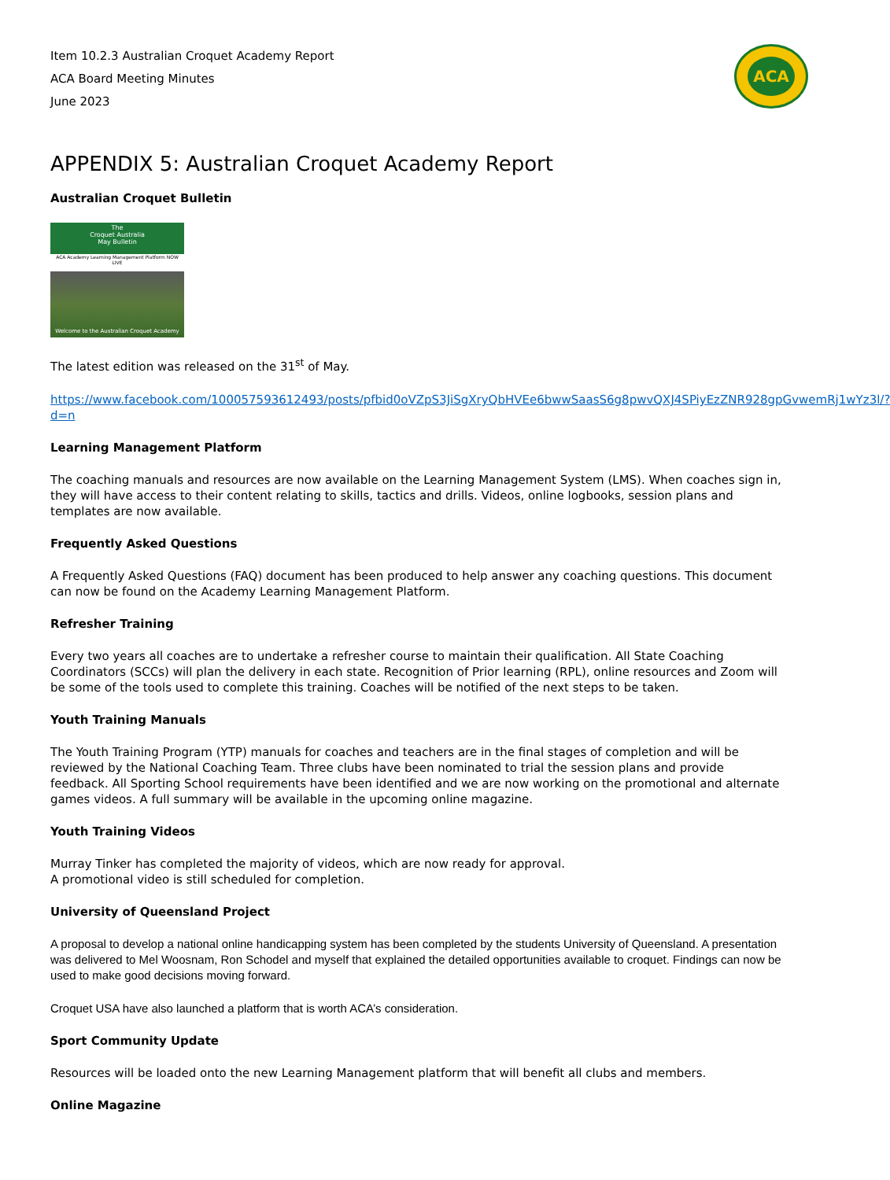Item 10.2.3 Australian Croquet Academy Report
ACA Board Meeting Minutes
June 2023
ACA
APPENDIX 5: Australian Croquet Academy Report
Australian Croquet Bulletin
The
Croquet Australia
May Bulletin
ACA Academy Learning Management Platform NOW LIVE
Welcome to the Australian Croquet Academy
The latest edition was released on the 31<sup>st</sup> of May.
https://www.facebook.com/100057593612493/posts/pfbid0oVZpS3JiSgXryQbHVEe6bwwSaasS6g8pwvQXJ4SPiyEzZNR928gpGvwemRj1wYz3l/?d=n
Learning Management Platform
The coaching manuals and resources are now available on the Learning Management System (LMS). When coaches sign in, they will have access to their content relating to skills, tactics and drills. Videos, online logbooks, session plans and templates are now available.
Frequently Asked Questions
A Frequently Asked Questions (FAQ) document has been produced to help answer any coaching questions. This document can now be found on the Academy Learning Management Platform.
Refresher Training
Every two years all coaches are to undertake a refresher course to maintain their qualification. All State Coaching Coordinators (SCCs) will plan the delivery in each state. Recognition of Prior learning (RPL), online resources and Zoom will be some of the tools used to complete this training. Coaches will be notified of the next steps to be taken.
Youth Training Manuals
The Youth Training Program (YTP) manuals for coaches and teachers are in the final stages of completion and will be reviewed by the National Coaching Team. Three clubs have been nominated to trial the session plans and provide feedback. All Sporting School requirements have been identified and we are now working on the promotional and alternate games videos. A full summary will be available in the upcoming online magazine.
Youth Training Videos
Murray Tinker has completed the majority of videos, which are now ready for approval.
A promotional video is still scheduled for completion.
University of Queensland Project
A proposal to develop a national online handicapping system has been completed by the students University of Queensland. A presentation was delivered to Mel Woosnam, Ron Schodel and myself that explained the detailed opportunities available to croquet. Findings can now be used to make good decisions moving forward.
Croquet USA have also launched a platform that is worth ACA’s consideration.
Sport Community Update
Resources will be loaded onto the new Learning Management platform that will benefit all clubs and members.
Online Magazine